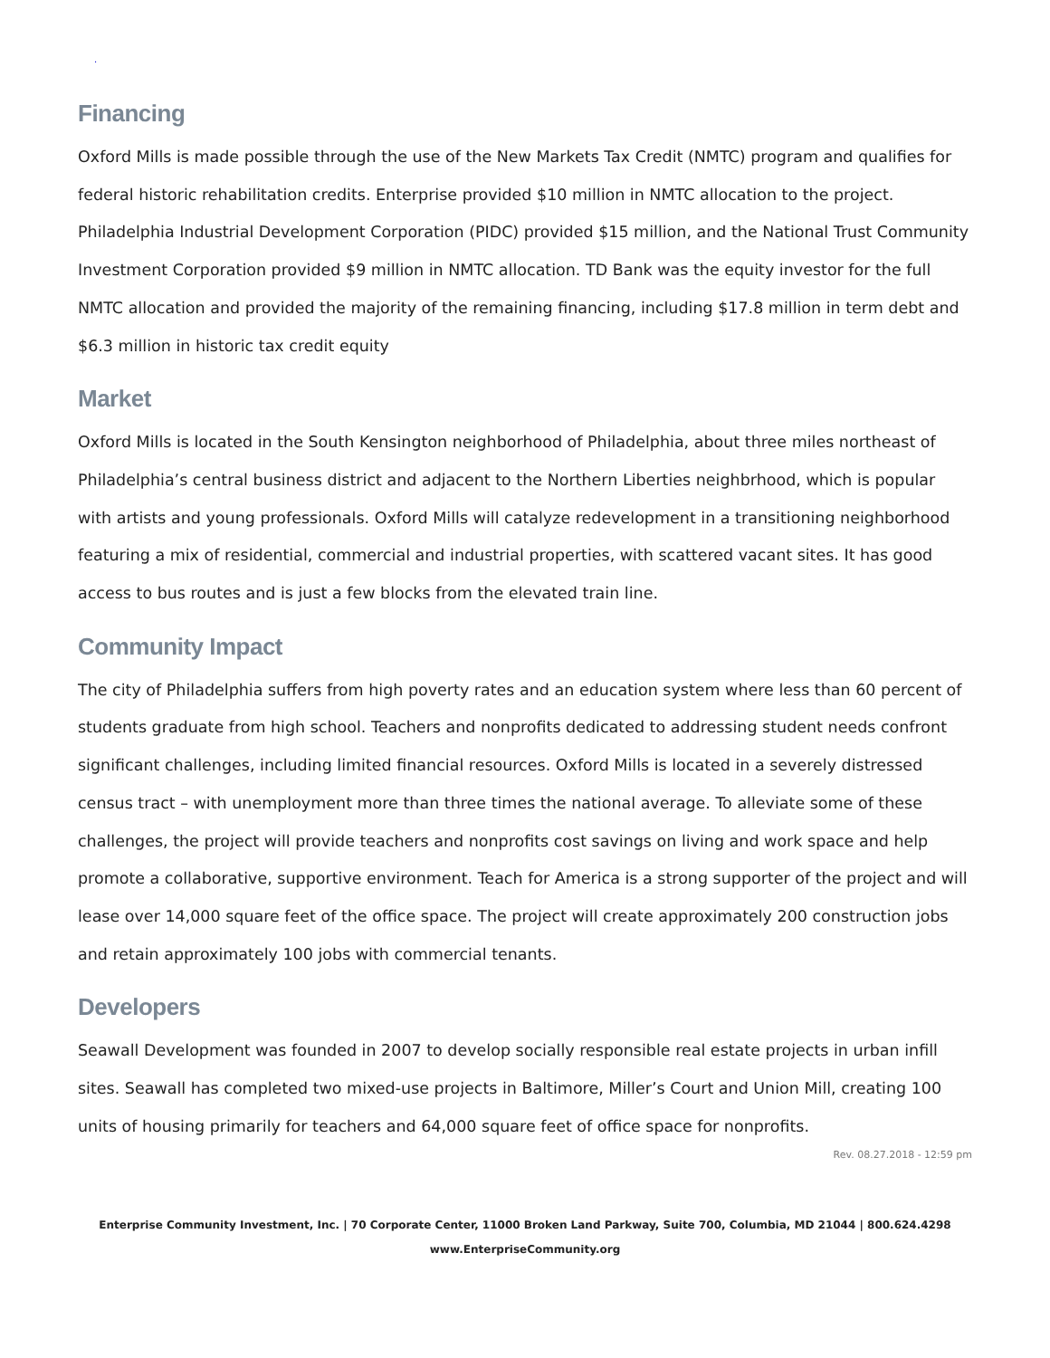.
Financing
Oxford Mills is made possible through the use of the New Markets Tax Credit (NMTC) program and qualifies for federal historic rehabilitation credits. Enterprise provided $10 million in NMTC allocation to the project. Philadelphia Industrial Development Corporation (PIDC) provided $15 million, and the National Trust Community Investment Corporation provided $9 million in NMTC allocation. TD Bank was the equity investor for the full NMTC allocation and provided the majority of the remaining financing, including $17.8 million in term debt and $6.3 million in historic tax credit equity
Market
Oxford Mills is located in the South Kensington neighborhood of Philadelphia, about three miles northeast of Philadelphia’s central business district and adjacent to the Northern Liberties neighbrhood, which is popular with artists and young professionals. Oxford Mills will catalyze redevelopment in a transitioning neighborhood featuring a mix of residential, commercial and industrial properties, with scattered vacant sites. It has good access to bus routes and is just a few blocks from the elevated train line.
Community Impact
The city of Philadelphia suffers from high poverty rates and an education system where less than 60 percent of students graduate from high school. Teachers and nonprofits dedicated to addressing student needs confront significant challenges, including limited financial resources. Oxford Mills is located in a severely distressed census tract – with unemployment more than three times the national average. To alleviate some of these challenges, the project will provide teachers and nonprofits cost savings on living and work space and help promote a collaborative, supportive environment. Teach for America is a strong supporter of the project and will lease over 14,000 square feet of the office space. The project will create approximately 200 construction jobs and retain approximately 100 jobs with commercial tenants.
Developers
Seawall Development was founded in 2007 to develop socially responsible real estate projects in urban infill sites. Seawall has completed two mixed-use projects in Baltimore, Miller’s Court and Union Mill, creating 100 units of housing primarily for teachers and 64,000 square feet of office space for nonprofits.
Rev. 08.27.2018 - 12:59 pm
Enterprise Community Investment, Inc. | 70 Corporate Center, 11000 Broken Land Parkway, Suite 700, Columbia, MD 21044 | 800.624.4298
www.EnterpriseCommunity.org